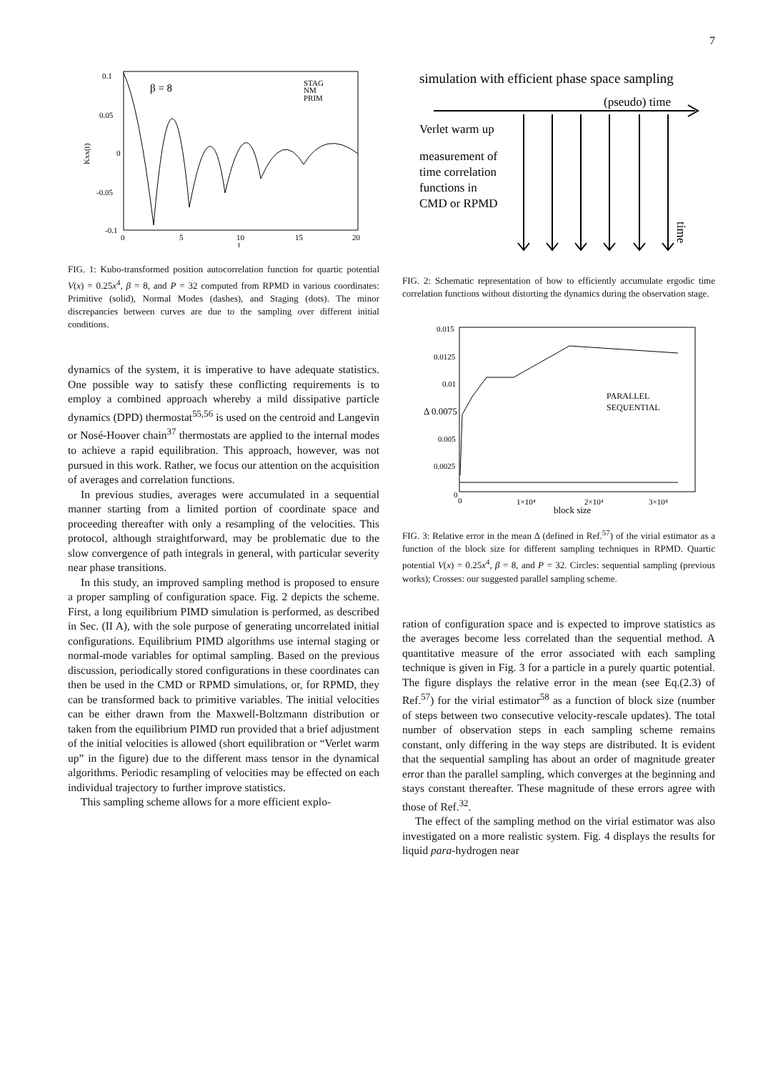7
0.1
0.05
0
-0.05
-0.1
0
5
10
15
20
t
Kxx(t)
β = 8
STAG
NM
PRIM
FIG. 1: Kubo-transformed position autocorrelation function for quartic potential V(x) = 0.25x<sup>4</sup>, β = 8, and P = 32 computed from RPMD in various coordinates: Primitive (solid), Normal Modes (dashes), and Staging (dots). The minor discrepancies between curves are due to the sampling over different initial conditions.
dynamics of the system, it is imperative to have adequate statistics. One possible way to satisfy these conflicting requirements is to employ a combined approach whereby a mild dissipative particle dynamics (DPD) thermostat<sup>55,56</sup> is used on the centroid and Langevin or Nosé-Hoover chain<sup>37</sup> thermostats are applied to the internal modes to achieve a rapid equilibration. This approach, however, was not pursued in this work. Rather, we focus our attention on the acquisition of averages and correlation functions.
In previous studies, averages were accumulated in a sequential manner starting from a limited portion of coordinate space and proceeding thereafter with only a resampling of the velocities. This protocol, although straightforward, may be problematic due to the slow convergence of path integrals in general, with particular severity near phase transitions.
In this study, an improved sampling method is proposed to ensure a proper sampling of configuration space. Fig. 2 depicts the scheme. First, a long equilibrium PIMD simulation is performed, as described in Sec. (II A), with the sole purpose of generating uncorrelated initial configurations. Equilibrium PIMD algorithms use internal staging or normal-mode variables for optimal sampling. Based on the previous discussion, periodically stored configurations in these coordinates can then be used in the CMD or RPMD simulations, or, for RPMD, they can be transformed back to primitive variables. The initial velocities can be either drawn from the Maxwell-Boltzmann distribution or taken from the equilibrium PIMD run provided that a brief adjustment of the initial velocities is allowed (short equilibration or “Verlet warm up” in the figure) due to the different mass tensor in the dynamical algorithms. Periodic resampling of velocities may be effected on each individual trajectory to further improve statistics.
This sampling scheme allows for a more efficient explo-
simulation with efficient phase space sampling
(pseudo) time
Verlet warm up
measurement of
time correlation
functions in
CMD or RPMD
time
FIG. 2: Schematic representation of how to efficiently accumulate ergodic time correlation functions without distorting the dynamics during the observation stage.
0.015
0.0125
0.01
Δ 0.0075
0.005
0.0025
0
0
1×10⁴
2×10⁴
3×10⁴
block size
PARALLEL
SEQUENTIAL
FIG. 3: Relative error in the mean Δ (defined in Ref.<sup>57</sup>) of the virial estimator as a function of the block size for different sampling techniques in RPMD. Quartic potential V(x) = 0.25x<sup>4</sup>, β = 8, and P = 32. Circles: sequential sampling (previous works); Crosses: our suggested parallel sampling scheme.
ration of configuration space and is expected to improve statistics as the averages become less correlated than the sequential method. A quantitative measure of the error associated with each sampling technique is given in Fig. 3 for a particle in a purely quartic potential. The figure displays the relative error in the mean (see Eq.(2.3) of Ref.<sup>57</sup>) for the virial estimator<sup>58</sup> as a function of block size (number of steps between two consecutive velocity-rescale updates). The total number of observation steps in each sampling scheme remains constant, only differing in the way steps are distributed. It is evident that the sequential sampling has about an order of magnitude greater error than the parallel sampling, which converges at the beginning and stays constant thereafter. These magnitude of these errors agree with those of Ref.<sup>32</sup>.
The effect of the sampling method on the virial estimator was also investigated on a more realistic system. Fig. 4 displays the results for liquid para-hydrogen near